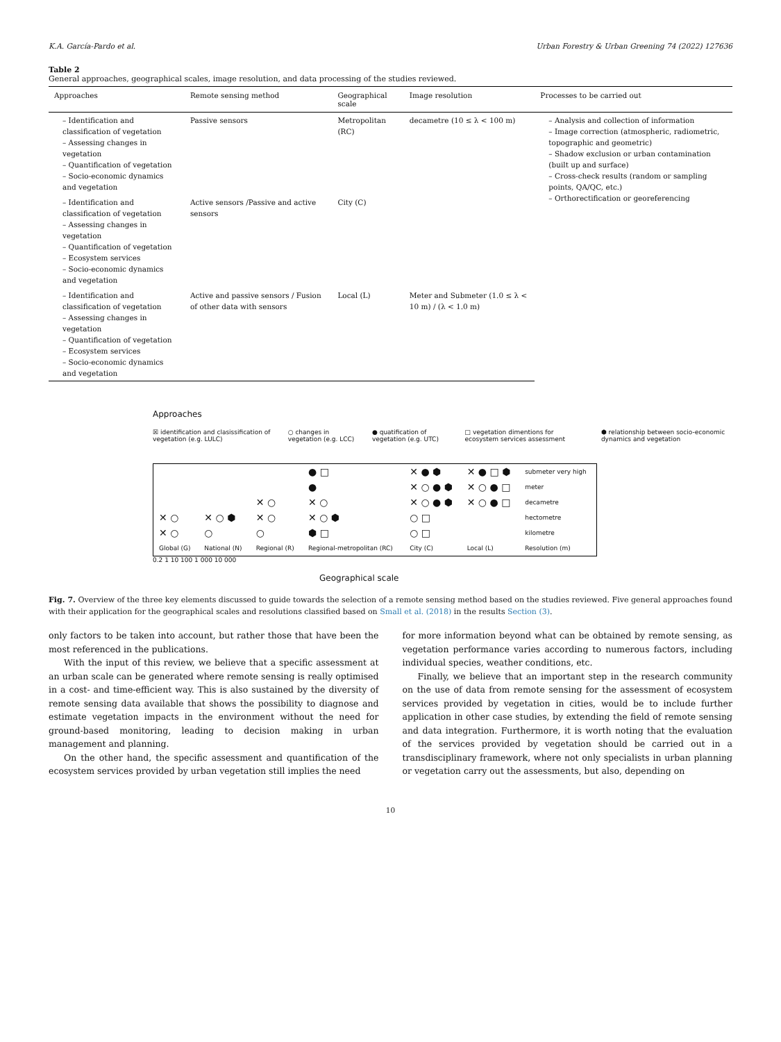K.A. García-Pardo et al. Urban Forestry & Urban Greening 74 (2022) 127636
Table 2
General approaches, geographical scales, image resolution, and data processing of the studies reviewed.
| Approaches | Remote sensing method | Geographical scale | Image resolution | Processes to be carried out |
| --- | --- | --- | --- | --- |
| – Identification and classification of vegetation – Assessing changes in vegetation – Quantification of vegetation – Socio-economic dynamics and vegetation | Passive sensors | Metropolitan (RC) | decametre (10 ≤ λ < 100 m) | – Analysis and collection of information – Image correction (atmospheric, radiometric, topographic and geometric) – Shadow exclusion or urban contamination (built up and surface) – Cross-check results (random or sampling points, QA/QC, etc.) – Orthorectification or georeferencing |
| – Identification and classification of vegetation – Assessing changes in vegetation – Quantification of vegetation – Ecosystem services – Socio-economic dynamics and vegetation | Active sensors /Passive and active sensors | City (C) | | |
| – Identification and classification of vegetation – Assessing changes in vegetation – Quantification of vegetation – Ecosystem services – Socio-economic dynamics and vegetation | Active and passive sensors / Fusion of other data with sensors | Local (L) | Meter and Submeter (1.0 ≤ λ < 10 m) / (λ < 1.0 m) | |
Approaches
☒ identification and clasissification of vegetation (e.g. LULC) ○ changes in vegetation (e.g. LCC) ● quatification of vegetation (e.g. UTC) □ vegetation dimentions for ecosystem services assessment ⬢ relationship between socio-economic dynamics and vegetation
| | | | ● □ | ✕ ● ⬢ | ✕ ● □ ⬢ | submeter very high |
| | | | ● | ✕ ○ ● ⬢ | ✕ ○ ● □ | meter |
| | | ✕ ○ | ✕ ○ | ✕ ○ ● ⬢ | ✕ ○ ● □ | decametre |
| ✕ ○ | ✕ ○ ⬢ | ✕ ○ | ✕ ○ ⬢ | ○ □ | | hectometre |
| ✕ ○ | ○ | ○ | ⬢ □ | ○ □ | | kilometre |
| Global (G) | National (N) | Regional (R) | Regional-metropolitan (RC) | City (C) | Local (L) | Resolution (m) |
0.2 1 10 100 1 000 10 000
Geographical scale
Fig. 7. Overview of the three key elements discussed to guide towards the selection of a remote sensing method based on the studies reviewed. Five general approaches found with their application for the geographical scales and resolutions classified based on Small et al. (2018) in the results Section (3).
only factors to be taken into account, but rather those that have been the most referenced in the publications.
With the input of this review, we believe that a specific assessment at an urban scale can be generated where remote sensing is really optimised in a cost- and time-efficient way. This is also sustained by the diversity of remote sensing data available that shows the possibility to diagnose and estimate vegetation impacts in the environment without the need for ground-based monitoring, leading to decision making in urban management and planning.
On the other hand, the specific assessment and quantification of the ecosystem services provided by urban vegetation still implies the need
for more information beyond what can be obtained by remote sensing, as vegetation performance varies according to numerous factors, including individual species, weather conditions, etc.
Finally, we believe that an important step in the research community on the use of data from remote sensing for the assessment of ecosystem services provided by vegetation in cities, would be to include further application in other case studies, by extending the field of remote sensing and data integration. Furthermore, it is worth noting that the evaluation of the services provided by vegetation should be carried out in a transdisciplinary framework, where not only specialists in urban planning or vegetation carry out the assessments, but also, depending on
10